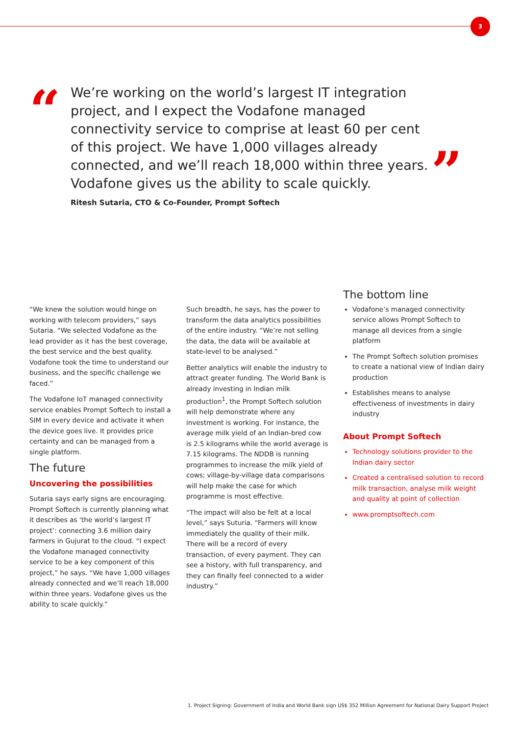3
“
We’re working on the world’s largest IT integration project, and I expect the Vodafone managed connectivity service to comprise at least 60 per cent of this project. We have 1,000 villages already connected, and we’ll reach 18,000 within three years. Vodafone gives us the ability to scale quickly.
”
Ritesh Sutaria, CTO & Co-Founder, Prompt Softech
“We knew the solution would hinge on working with telecom providers,” says Sutaria. “We selected Vodafone as the lead provider as it has the best coverage, the best service and the best quality. Vodafone took the time to understand our business, and the specific challenge we faced.”
The Vodafone IoT managed connectivity service enables Prompt Softech to install a SIM in every device and activate it when the device goes live. It provides price certainty and can be managed from a single platform.
The future
Uncovering the possibilities
Sutaria says early signs are encouraging. Prompt Softech is currently planning what it describes as ‘the world’s largest IT project’: connecting 3.6 million dairy farmers in Gujurat to the cloud. “I expect the Vodafone managed connectivity service to be a key component of this project,” he says. “We have 1,000 villages already connected and we’ll reach 18,000 within three years. Vodafone gives us the ability to scale quickly.”
Such breadth, he says, has the power to transform the data analytics possibilities of the entire industry. “We’re not selling the data, the data will be available at state-level to be analysed.”
Better analytics will enable the industry to attract greater funding. The World Bank is already investing in Indian milk production<sup>1</sup>, the Prompt Softech solution will help demonstrate where any investment is working. For instance, the average milk yield of an Indian-bred cow is 2.5 kilograms while the world average is 7.15 kilograms. The NDDB is running programmes to increase the milk yield of cows; village-by-village data comparisons will help make the case for which programme is most effective.
“The impact will also be felt at a local level,” says Suturia. “Farmers will know immediately the quality of their milk. There will be a record of every transaction, of every payment. They can see a history, with full transparency, and they can finally feel connected to a wider industry.”
The bottom line
Vodafone’s managed connectivity service allows Prompt Softech to manage all devices from a single platform
The Prompt Softech solution promises to create a national view of Indian dairy production
Establishes means to analyse effectiveness of investments in dairy industry
About Prompt Softech
Technology solutions provider to the Indian dairy sector
Created a centralised solution to record milk transaction, analyse milk weight and quality at point of collection
www.promptsoftech.com
1. Project Signing: Government of India and World Bank sign US$ 352 Million Agreement for National Dairy Support Project